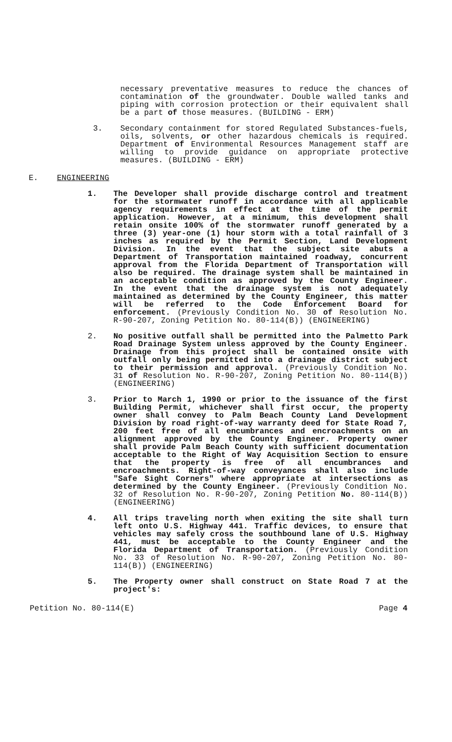necessary preventative measures to reduce the chances of contamination of the groundwater. Double walled tanks and piping with corrosion protection or their equivalent shall be a part of those measures. (BUILDING - ERM)
3. Secondary containment for stored Regulated Substances-fuels, oils, solvents, or other hazardous chemicals is required. Department of Environmental Resources Management staff are willing to provide guidance on appropriate protective measures. (BUILDING - ERM)
E. ENGINEERING
1. The Developer shall provide discharge control and treatment for the stormwater runoff in accordance with all applicable agency requirements in effect at the time of the permit application. However, at a minimum, this development shall retain onsite 100% of the stormwater runoff generated by a three (3) year-one (1) hour storm with a total rainfall of 3 inches as required by the Permit Section, Land Development Division. In the event that the subject site abuts a Department of Transportation maintained roadway, concurrent approval from the Florida Department of Transportation will also be required. The drainage system shall be maintained in an acceptable condition as approved by the County Engineer. In the event that the drainage system is not adequately maintained as determined by the County Engineer, this matter will be referred to the Code Enforcement Board for enforcement. (Previously Condition No. 30 of Resolution No. R-90-207, Zoning Petition No. 80-114(B)) (ENGINEERING)
2. No positive outfall shall be permitted into the Palmetto Park Road Drainage System unless approved by the County Engineer. Drainage from this project shall be contained onsite with outfall only being permitted into a drainage district subject to their permission and approval. (Previously Condition No. 31 of Resolution No. R-90-207, Zoning Petition No. 80-114(B)) (ENGINEERING)
3. Prior to March 1, 1990 or prior to the issuance of the first Building Permit, whichever shall first occur, the property owner shall convey to Palm Beach County Land Development Division by road right-of-way warranty deed for State Road 7, 200 feet free of all encumbrances and encroachments on an alignment approved by the County Engineer. Property owner shall provide Palm Beach County with sufficient documentation acceptable to the Right of Way Acquisition Section to ensure that the property is free of all encumbrances and encroachments. Right-of-way conveyances shall also include "Safe Sight Corners" where appropriate at intersections as determined by the County Engineer. (Previously Condition No. 32 of Resolution No. R-90-207, Zoning Petition No. 80-114(B)) (ENGINEERING)
4. All trips traveling north when exiting the site shall turn left onto U.S. Highway 441. Traffic devices, to ensure that vehicles may safely cross the southbound lane of U.S. Highway 441, must be acceptable to the County Engineer and the Florida Department of Transportation. (Previously Condition No. 33 of Resolution No. R-90-207, Zoning Petition No. 80-114(B)) (ENGINEERING)
5. The Property owner shall construct on State Road 7 at the project's:
Petition No. 80-114(E) Page 4